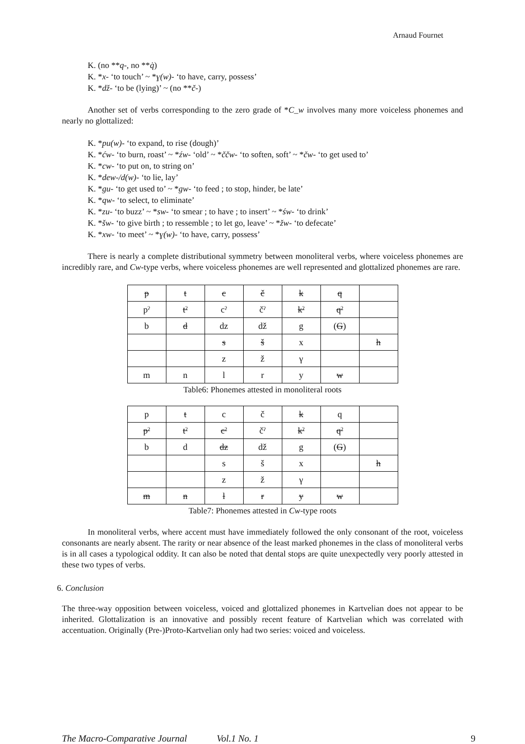Arnaud Fournet
K. (no **q-, no **q̇)
K. *x- ‘to touch’ ~ *ɣ(w)- ‘to have, carry, possess’
K. *dž- ‘to be (lying)’ ~ (no **č-)
Another set of verbs corresponding to the zero grade of *C_w involves many more voiceless phonemes and nearly no glottalized:
K. *pu(w)- ‘to expand, to rise (dough)’
K. *ćw- ‘to burn, roast’ ~ *źw- ‘old’ ~ *ččw- ‘to soften, soft’ ~ *čw- ‘to get used to’
K. *cw- ‘to put on, to string on’
K. *dew-/d(w)- ‘to lie, lay’
K. *gu- ‘to get used to’ ~ *gw- ‘to feed ; to stop, hinder, be late’
K. *qw- ‘to select, to eliminate’
K. *zu- ‘to buzz’ ~ *sw- ‘to smear ; to have ; to insert’ ~ *św- ‘to drink’
K. *šw- ‘to give birth ; to ressemble ; to let go, leave’ ~ *žw- ‘to defecate’
K. *xw- ‘to meet’ ~ *ɣ(w)- ‘to have, carry, possess’
There is nearly a complete distributional symmetry between monoliteral verbs, where voiceless phonemes are incredibly rare, and Cw-type verbs, where voiceless phonemes are well represented and glottalized phonemes are rare.
| p | t | c | č | k | q | |
| pˀ | tˀ | cˀ | čˀ | kˀ | qˀ | |
| b | d | dz | dž | g | ( G ) | |
| | | s | š | x | | h |
| | | z | ž | γ | | |
| m | n | l | r | y | w | |
Table6: Phonemes attested in monoliteral roots
| p | t | c | č | k | q | |
| pˀ | tˀ | cˀ | čˀ | kˀ | qˀ | |
| b | d | dz | dž | g | ( G ) | |
| | | s | š | x | | h |
| | | z | ž | γ | | |
| m | n | l | r | y | w | |
Table7: Phonemes attested in Cw-type roots
In monoliteral verbs, where accent must have immediately followed the only consonant of the root, voiceless consonants are nearly absent. The rarity or near absence of the least marked phonemes in the class of monoliteral verbs is in all cases a typological oddity. It can also be noted that dental stops are quite unexpectedly very poorly attested in these two types of verbs.
6. Conclusion
The three-way opposition between voiceless, voiced and glottalized phonemes in Kartvelian does not appear to be inherited. Glottalization is an innovative and possibly recent feature of Kartvelian which was correlated with accentuation. Originally (Pre-)Proto-Kartvelian only had two series: voiced and voiceless.
The Macro-Comparative Journal Vol.1 No. 1 9